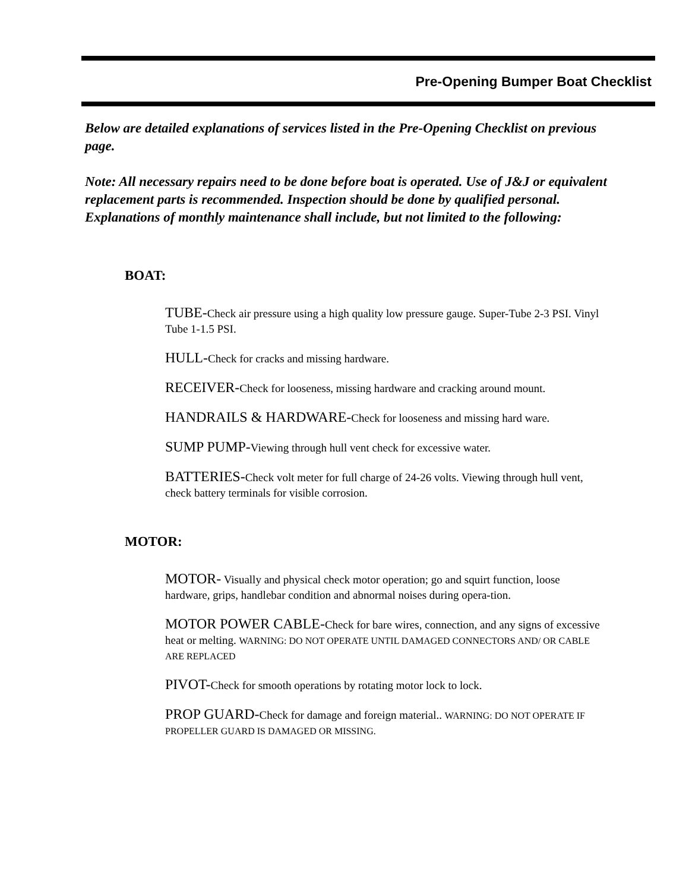Pre-Opening Bumper Boat Checklist
Below are detailed explanations of services listed in the Pre-Opening Checklist on previous page.
Note: All necessary repairs need to be done before boat is operated. Use of J&J or equivalent replacement parts is recommended. Inspection should be done by qualified personal. Explanations of monthly maintenance shall include, but not limited to the following:
BOAT:
TUBE-Check air pressure using a high quality low pressure gauge. Super-Tube 2-3 PSI. Vinyl Tube 1-1.5 PSI.
HULL-Check for cracks and missing hardware.
RECEIVER-Check for looseness, missing hardware and cracking around mount.
HANDRAILS & HARDWARE-Check for looseness and missing hard ware.
SUMP PUMP-Viewing through hull vent check for excessive water.
BATTERIES-Check volt meter for full charge of 24-26 volts. Viewing through hull vent, check battery terminals for visible corrosion.
MOTOR:
MOTOR- Visually and physical check motor operation; go and squirt function, loose hardware, grips, handlebar condition and abnormal noises during opera-tion.
MOTOR POWER CABLE-Check for bare wires, connection, and any signs of excessive heat or melting. WARNING: DO NOT OPERATE UNTIL DAMAGED CONNECTORS AND/ OR CABLE ARE REPLACED
PIVOT-Check for smooth operations by rotating motor lock to lock.
PROP GUARD-Check for damage and foreign material.. WARNING: DO NOT OPERATE IF PROPELLER GUARD IS DAMAGED OR MISSING.